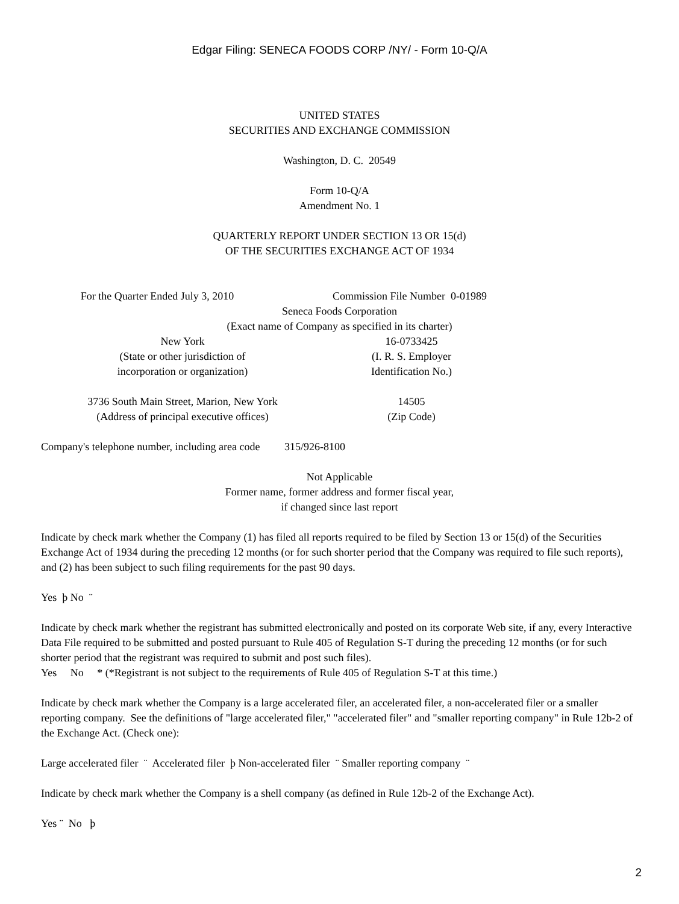Edgar Filing: SENECA FOODS CORP /NY/ - Form 10-Q/A
UNITED STATES
SECURITIES AND EXCHANGE COMMISSION
Washington, D. C. 20549
Form 10-Q/A
Amendment No. 1
QUARTERLY REPORT UNDER SECTION 13 OR 15(d)
OF THE SECURITIES EXCHANGE ACT OF 1934
For the Quarter Ended July 3, 2010 Commission File Number 0-01989
Seneca Foods Corporation
(Exact name of Company as specified in its charter)
New York
(State or other jurisdiction of
incorporation or organization)
16-0733425
(I. R. S. Employer
Identification No.)
3736 South Main Street, Marion, New York
(Address of principal executive offices)
14505
(Zip Code)
Company's telephone number, including area code 315/926-8100
Not Applicable
Former name, former address and former fiscal year,
if changed since last report
Indicate by check mark whether the Company (1) has filed all reports required to be filed by Section 13 or 15(d) of the Securities Exchange Act of 1934 during the preceding 12 months (or for such shorter period that the Company was required to file such reports), and (2) has been subject to such filing requirements for the past 90 days.
Yes þ No ¨
Indicate by check mark whether the registrant has submitted electronically and posted on its corporate Web site, if any, every Interactive Data File required to be submitted and posted pursuant to Rule 405 of Regulation S-T during the preceding 12 months (or for such shorter period that the registrant was required to submit and post such files).
Yes No * (*Registrant is not subject to the requirements of Rule 405 of Regulation S-T at this time.)
Indicate by check mark whether the Company is a large accelerated filer, an accelerated filer, a non-accelerated filer or a smaller reporting company. See the definitions of "large accelerated filer," "accelerated filer" and "smaller reporting company" in Rule 12b-2 of the Exchange Act. (Check one):
Large accelerated filer ¨ Accelerated filer þ Non-accelerated filer ¨ Smaller reporting company ¨
Indicate by check mark whether the Company is a shell company (as defined in Rule 12b-2 of the Exchange Act).
Yes ¨ No þ
2